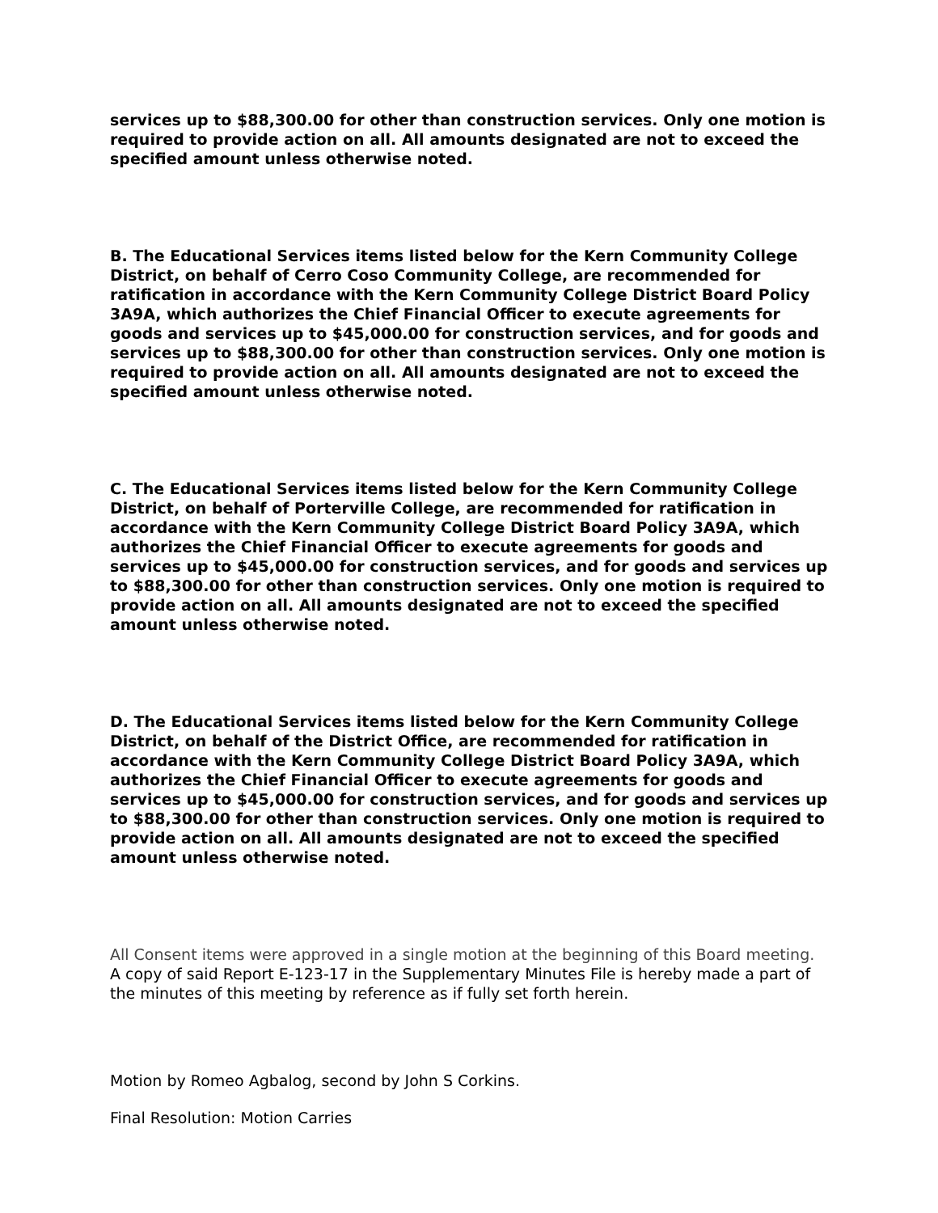services up to $88,300.00 for other than construction services. Only one motion is required to provide action on all. All amounts designated are not to exceed the specified amount unless otherwise noted.
B. The Educational Services items listed below for the Kern Community College District, on behalf of Cerro Coso Community College, are recommended for ratification in accordance with the Kern Community College District Board Policy 3A9A, which authorizes the Chief Financial Officer to execute agreements for goods and services up to $45,000.00 for construction services, and for goods and services up to $88,300.00 for other than construction services. Only one motion is required to provide action on all. All amounts designated are not to exceed the specified amount unless otherwise noted.
C. The Educational Services items listed below for the Kern Community College District, on behalf of Porterville College, are recommended for ratification in accordance with the Kern Community College District Board Policy 3A9A, which authorizes the Chief Financial Officer to execute agreements for goods and services up to $45,000.00 for construction services, and for goods and services up to $88,300.00 for other than construction services. Only one motion is required to provide action on all. All amounts designated are not to exceed the specified amount unless otherwise noted.
D. The Educational Services items listed below for the Kern Community College District, on behalf of the District Office, are recommended for ratification in accordance with the Kern Community College District Board Policy 3A9A, which authorizes the Chief Financial Officer to execute agreements for goods and services up to $45,000.00 for construction services, and for goods and services up to $88,300.00 for other than construction services. Only one motion is required to provide action on all. All amounts designated are not to exceed the specified amount unless otherwise noted.
All Consent items were approved in a single motion at the beginning of this Board meeting. A copy of said Report E-123-17 in the Supplementary Minutes File is hereby made a part of the minutes of this meeting by reference as if fully set forth herein.
Motion by Romeo Agbalog, second by John S Corkins.
Final Resolution: Motion Carries